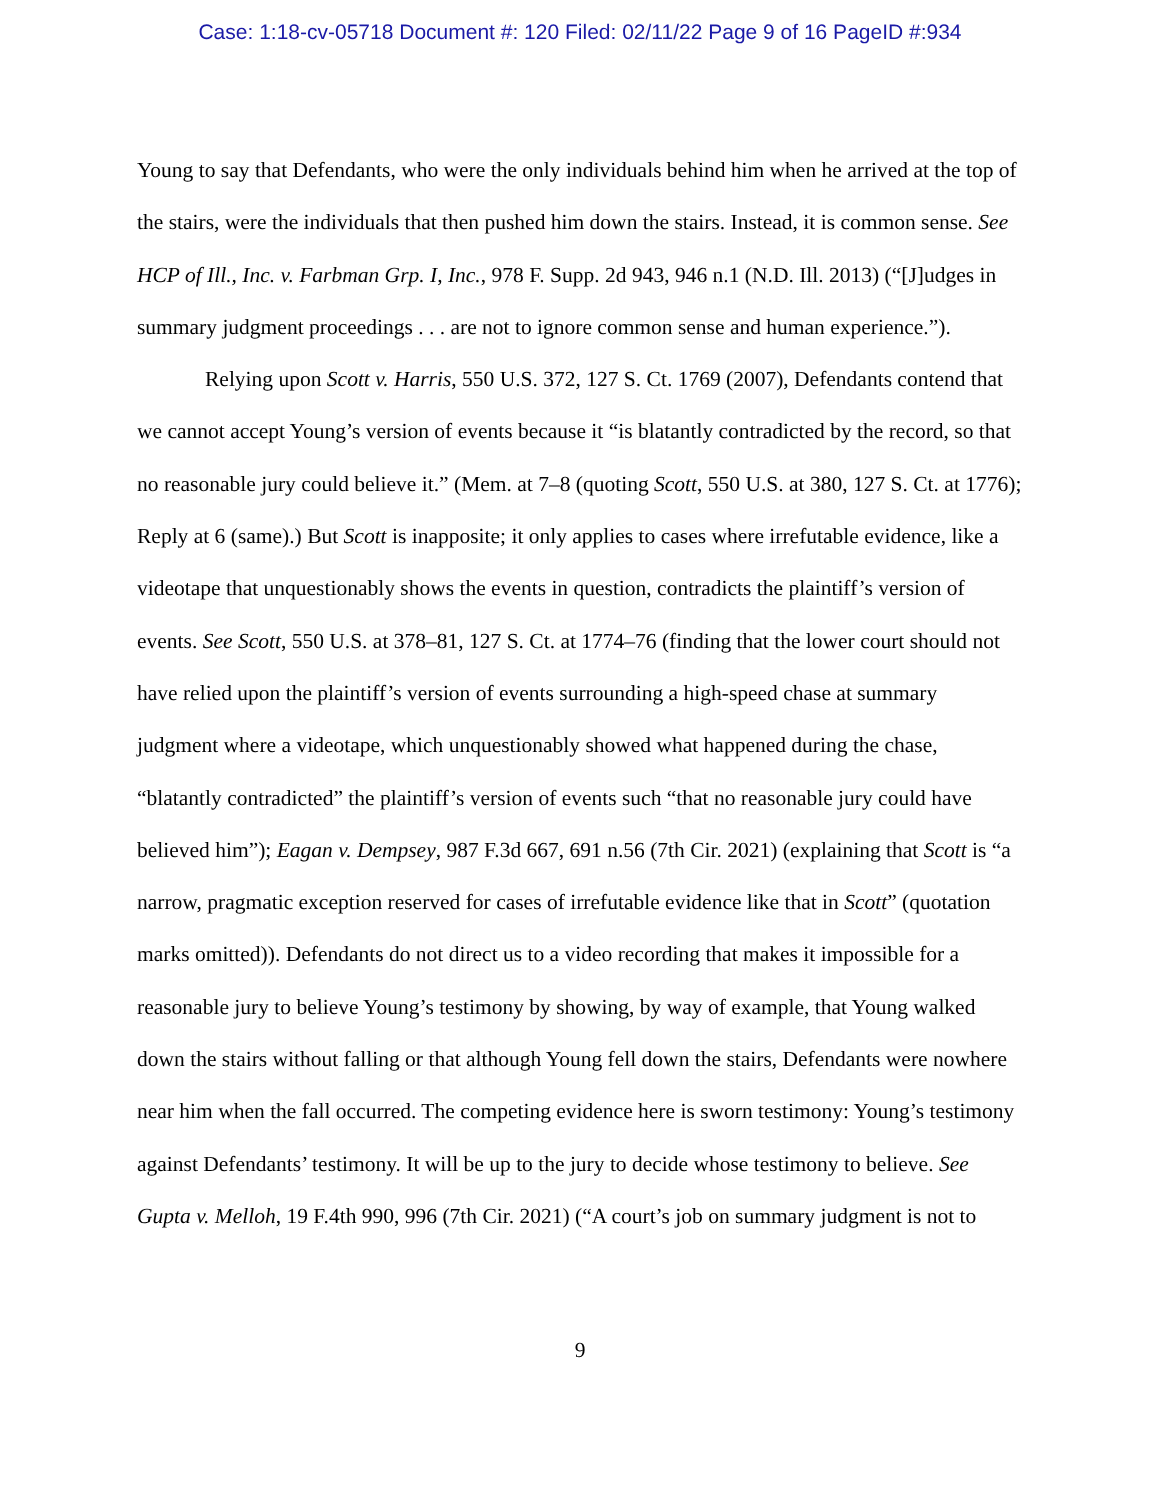Case: 1:18-cv-05718 Document #: 120 Filed: 02/11/22 Page 9 of 16 PageID #:934
Young to say that Defendants, who were the only individuals behind him when he arrived at the top of the stairs, were the individuals that then pushed him down the stairs. Instead, it is common sense. See HCP of Ill., Inc. v. Farbman Grp. I, Inc., 978 F. Supp. 2d 943, 946 n.1 (N.D. Ill. 2013) (“[J]udges in summary judgment proceedings . . . are not to ignore common sense and human experience.”).
Relying upon Scott v. Harris, 550 U.S. 372, 127 S. Ct. 1769 (2007), Defendants contend that we cannot accept Young’s version of events because it “is blatantly contradicted by the record, so that no reasonable jury could believe it.” (Mem. at 7–8 (quoting Scott, 550 U.S. at 380, 127 S. Ct. at 1776); Reply at 6 (same).) But Scott is inapposite; it only applies to cases where irrefutable evidence, like a videotape that unquestionably shows the events in question, contradicts the plaintiff’s version of events. See Scott, 550 U.S. at 378–81, 127 S. Ct. at 1774–76 (finding that the lower court should not have relied upon the plaintiff’s version of events surrounding a high-speed chase at summary judgment where a videotape, which unquestionably showed what happened during the chase, “blatantly contradicted” the plaintiff’s version of events such “that no reasonable jury could have believed him”); Eagan v. Dempsey, 987 F.3d 667, 691 n.56 (7th Cir. 2021) (explaining that Scott is “a narrow, pragmatic exception reserved for cases of irrefutable evidence like that in Scott” (quotation marks omitted)). Defendants do not direct us to a video recording that makes it impossible for a reasonable jury to believe Young’s testimony by showing, by way of example, that Young walked down the stairs without falling or that although Young fell down the stairs, Defendants were nowhere near him when the fall occurred. The competing evidence here is sworn testimony: Young’s testimony against Defendants’ testimony. It will be up to the jury to decide whose testimony to believe. See Gupta v. Melloh, 19 F.4th 990, 996 (7th Cir. 2021) (“A court’s job on summary judgment is not to
9